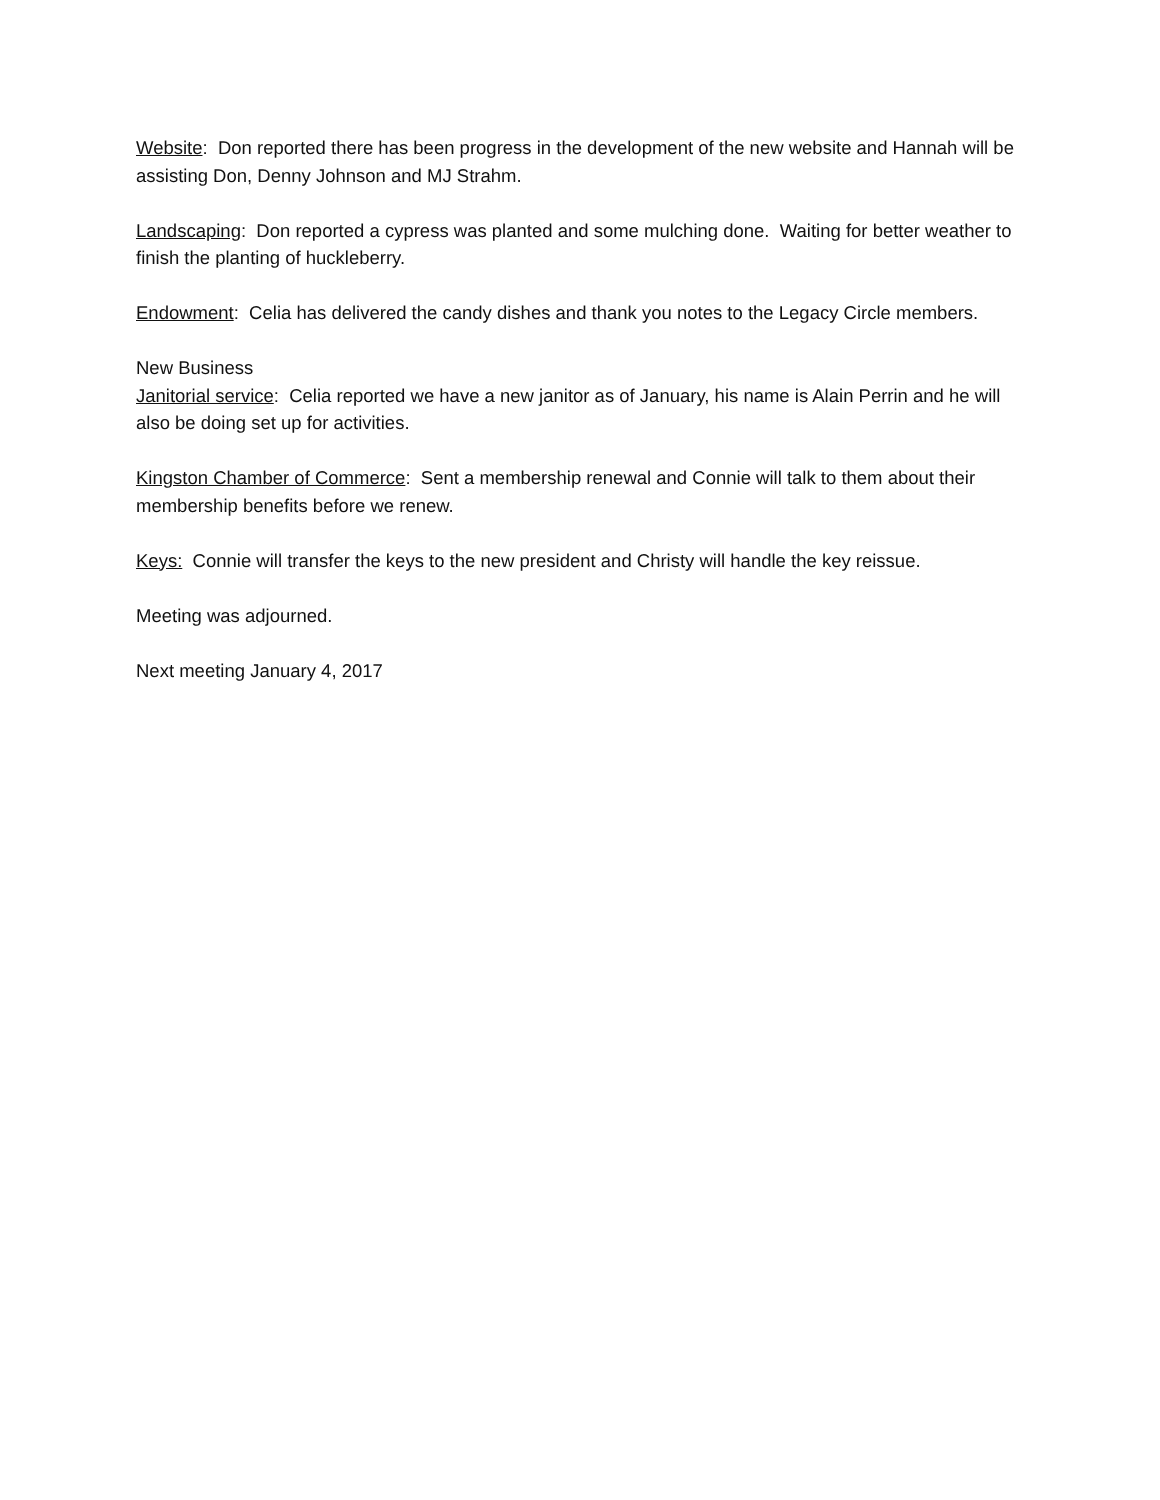Website: Don reported there has been progress in the development of the new website and Hannah will be assisting Don, Denny Johnson and MJ Strahm.
Landscaping: Don reported a cypress was planted and some mulching done. Waiting for better weather to finish the planting of huckleberry.
Endowment: Celia has delivered the candy dishes and thank you notes to the Legacy Circle members.
New Business
Janitorial service: Celia reported we have a new janitor as of January, his name is Alain Perrin and he will also be doing set up for activities.
Kingston Chamber of Commerce: Sent a membership renewal and Connie will talk to them about their membership benefits before we renew.
Keys: Connie will transfer the keys to the new president and Christy will handle the key reissue.
Meeting was adjourned.
Next meeting January 4, 2017